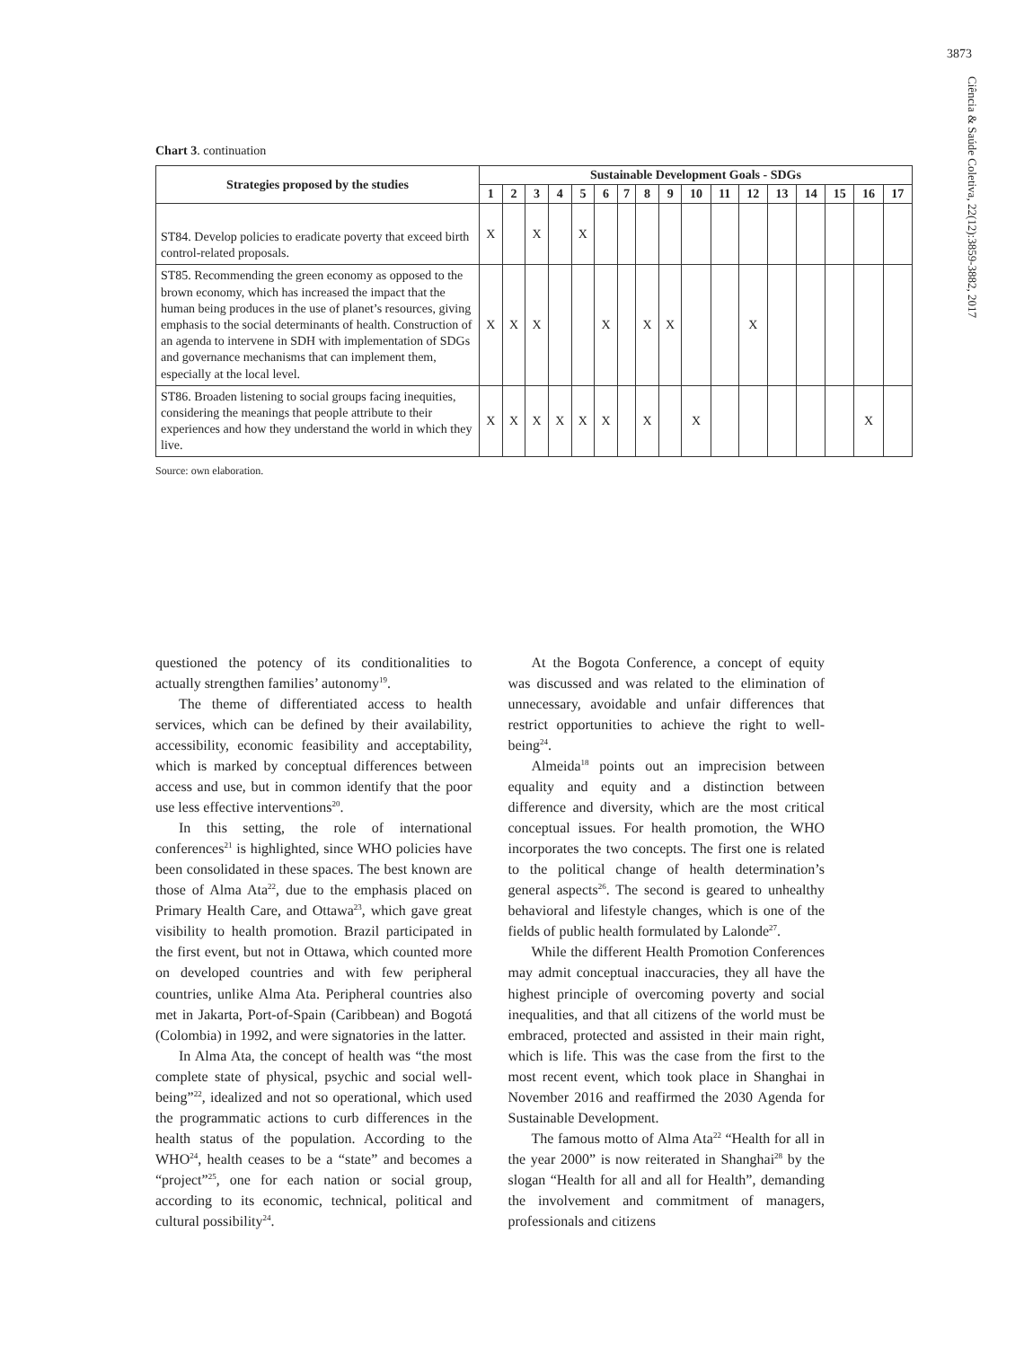3873
Ciência & Saúde Coletiva, 22(12):3859-3882, 2017
Chart 3. continuation
| Strategies proposed by the studies | Sustainable Development Goals - SDGs | | | | | | | | | | | | | | | | |
| --- | --- | --- | --- | --- | --- | --- | --- | --- | --- | --- | --- | --- | --- | --- | --- | --- | --- |
| | 1 | 2 | 3 | 4 | 5 | 6 | 7 | 8 | 9 | 10 | 11 | 12 | 13 | 14 | 15 | 16 | 17 |
| ST84. Develop policies to eradicate poverty that exceed birth control-related proposals. | X | | X | | X | | | | | | | | | | | | |
| ST85. Recommending the green economy as opposed to the brown economy, which has increased the impact that the human being produces in the use of planet’s resources, giving emphasis to the social determinants of health. Construction of an agenda to intervene in SDH with implementation of SDGs and governance mechanisms that can implement them, especially at the local level. | X | X | X | | | X | | X | X | | | X | | | | | |
| ST86. Broaden listening to social groups facing inequities, considering the meanings that people attribute to their experiences and how they understand the world in which they live. | X | X | X | X | X | X | | X | | X | | | | | | X | |
Source: own elaboration.
questioned the potency of its conditionalities to actually strengthen families’ autonomy<sup>19</sup>.
The theme of differentiated access to health services, which can be defined by their availability, accessibility, economic feasibility and acceptability, which is marked by conceptual differences between access and use, but in common identify that the poor use less effective interventions<sup>20</sup>.
In this setting, the role of international conferences<sup>21</sup> is highlighted, since WHO policies have been consolidated in these spaces. The best known are those of Alma Ata<sup>22</sup>, due to the emphasis placed on Primary Health Care, and Ottawa<sup>23</sup>, which gave great visibility to health promotion. Brazil participated in the first event, but not in Ottawa, which counted more on developed countries and with few peripheral countries, unlike Alma Ata. Peripheral countries also met in Jakarta, Port-of-Spain (Caribbean) and Bogotá (Colombia) in 1992, and were signatories in the latter.
In Alma Ata, the concept of health was “the most complete state of physical, psychic and social well-being”<sup>22</sup>, idealized and not so operational, which used the programmatic actions to curb differences in the health status of the population. According to the WHO<sup>24</sup>, health ceases to be a “state” and becomes a “project”<sup>25</sup>, one for each nation or social group, according to its economic, technical, political and cultural possibility<sup>24</sup>.
At the Bogota Conference, a concept of equity was discussed and was related to the elimination of unnecessary, avoidable and unfair differences that restrict opportunities to achieve the right to well-being<sup>24</sup>.
Almeida<sup>18</sup> points out an imprecision between equality and equity and a distinction between difference and diversity, which are the most critical conceptual issues. For health promotion, the WHO incorporates the two concepts. The first one is related to the political change of health determination’s general aspects<sup>26</sup>. The second is geared to unhealthy behavioral and lifestyle changes, which is one of the fields of public health formulated by Lalonde<sup>27</sup>.
While the different Health Promotion Conferences may admit conceptual inaccuracies, they all have the highest principle of overcoming poverty and social inequalities, and that all citizens of the world must be embraced, protected and assisted in their main right, which is life. This was the case from the first to the most recent event, which took place in Shanghai in November 2016 and reaffirmed the 2030 Agenda for Sustainable Development.
The famous motto of Alma Ata<sup>22</sup> “Health for all in the year 2000” is now reiterated in Shanghai<sup>28</sup> by the slogan “Health for all and all for Health”, demanding the involvement and commitment of managers, professionals and citizens